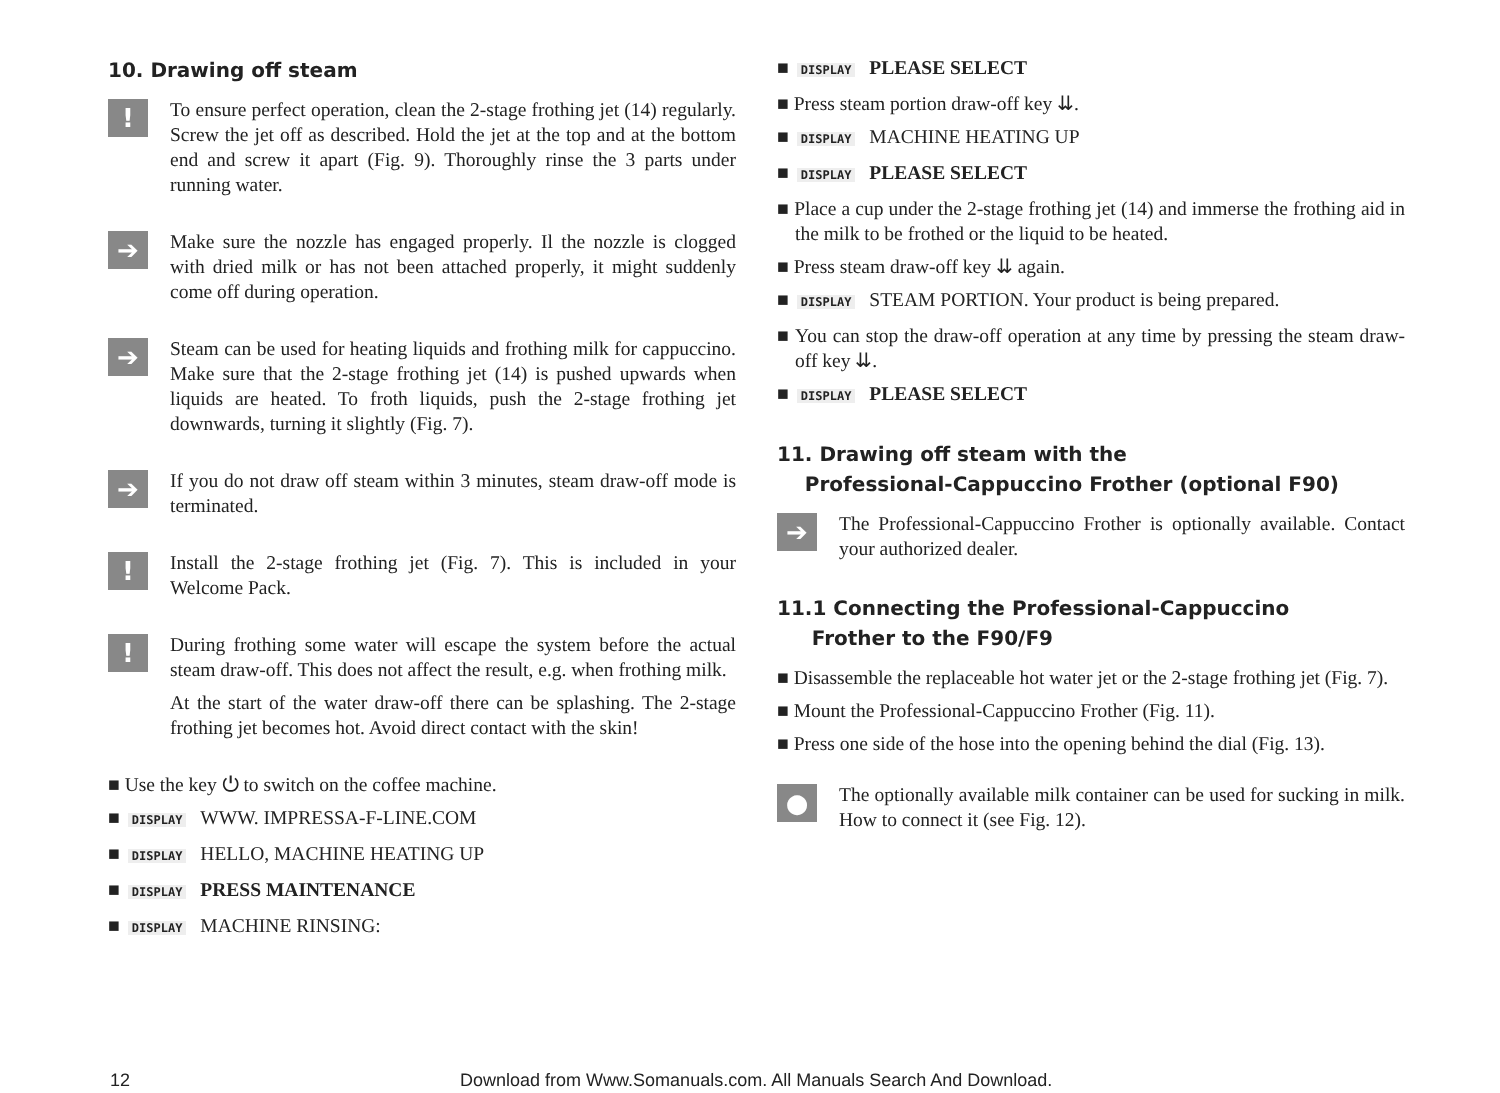10. Drawing off steam
!
To ensure perfect operation, clean the 2-stage frothing jet (14) regularly. Screw the jet off as described. Hold the jet at the top and at the bottom end and screw it apart (Fig. 9). Thoroughly rinse the 3 parts under running water.
➔
Make sure the nozzle has engaged properly. Il the nozzle is clogged with dried milk or has not been attached properly, it might suddenly come off during operation.
➔
Steam can be used for heating liquids and frothing milk for cappuccino. Make sure that the 2-stage frothing jet (14) is pushed upwards when liquids are heated. To froth liquids, push the 2-stage frothing jet downwards, turning it slightly (Fig. 7).
➔
If you do not draw off steam within 3 minutes, steam draw-off mode is terminated.
!
Install the 2-stage frothing jet (Fig. 7). This is included in your Welcome Pack.
!
During frothing some water will escape the system before the actual steam draw-off. This does not affect the result, e.g. when frothing milk.
At the start of the water draw-off there can be splashing. The 2-stage frothing jet becomes hot. Avoid direct contact with the skin!
■ Use the key ⏻ to switch on the coffee machine.
■ DISPLAY WWW. IMPRESSA-F-LINE.COM
■ DISPLAY HELLO, MACHINE HEATING UP
■ DISPLAY PRESS MAINTENANCE
■ DISPLAY MACHINE RINSING:
■ DISPLAY PLEASE SELECT
■ Press steam portion draw-off key ⇊.
■ DISPLAY MACHINE HEATING UP
■ DISPLAY PLEASE SELECT
■ Place a cup under the 2-stage frothing jet (14) and immerse the frothing aid in the milk to be frothed or the liquid to be heated.
■ Press steam draw-off key ⇊ again.
■ DISPLAY STEAM PORTION. Your product is being prepared.
■ You can stop the draw-off operation at any time by pressing the steam draw-off key ⇊.
■ DISPLAY PLEASE SELECT
11. Drawing off steam with the
Professional-Cappuccino Frother (optional F90)
➔
The Professional-Cappuccino Frother is optionally available. Contact your authorized dealer.
11.1 Connecting the Professional-Cappuccino
Frother to the F90/F9
■ Disassemble the replaceable hot water jet or the 2-stage frothing jet (Fig. 7).
■ Mount the Professional-Cappuccino Frother (Fig. 11).
■ Press one side of the hose into the opening behind the dial (Fig. 13).
●
The optionally available milk container can be used for sucking in milk. How to connect it (see Fig. 12).
12 Download from Www.Somanuals.com. All Manuals Search And Download.